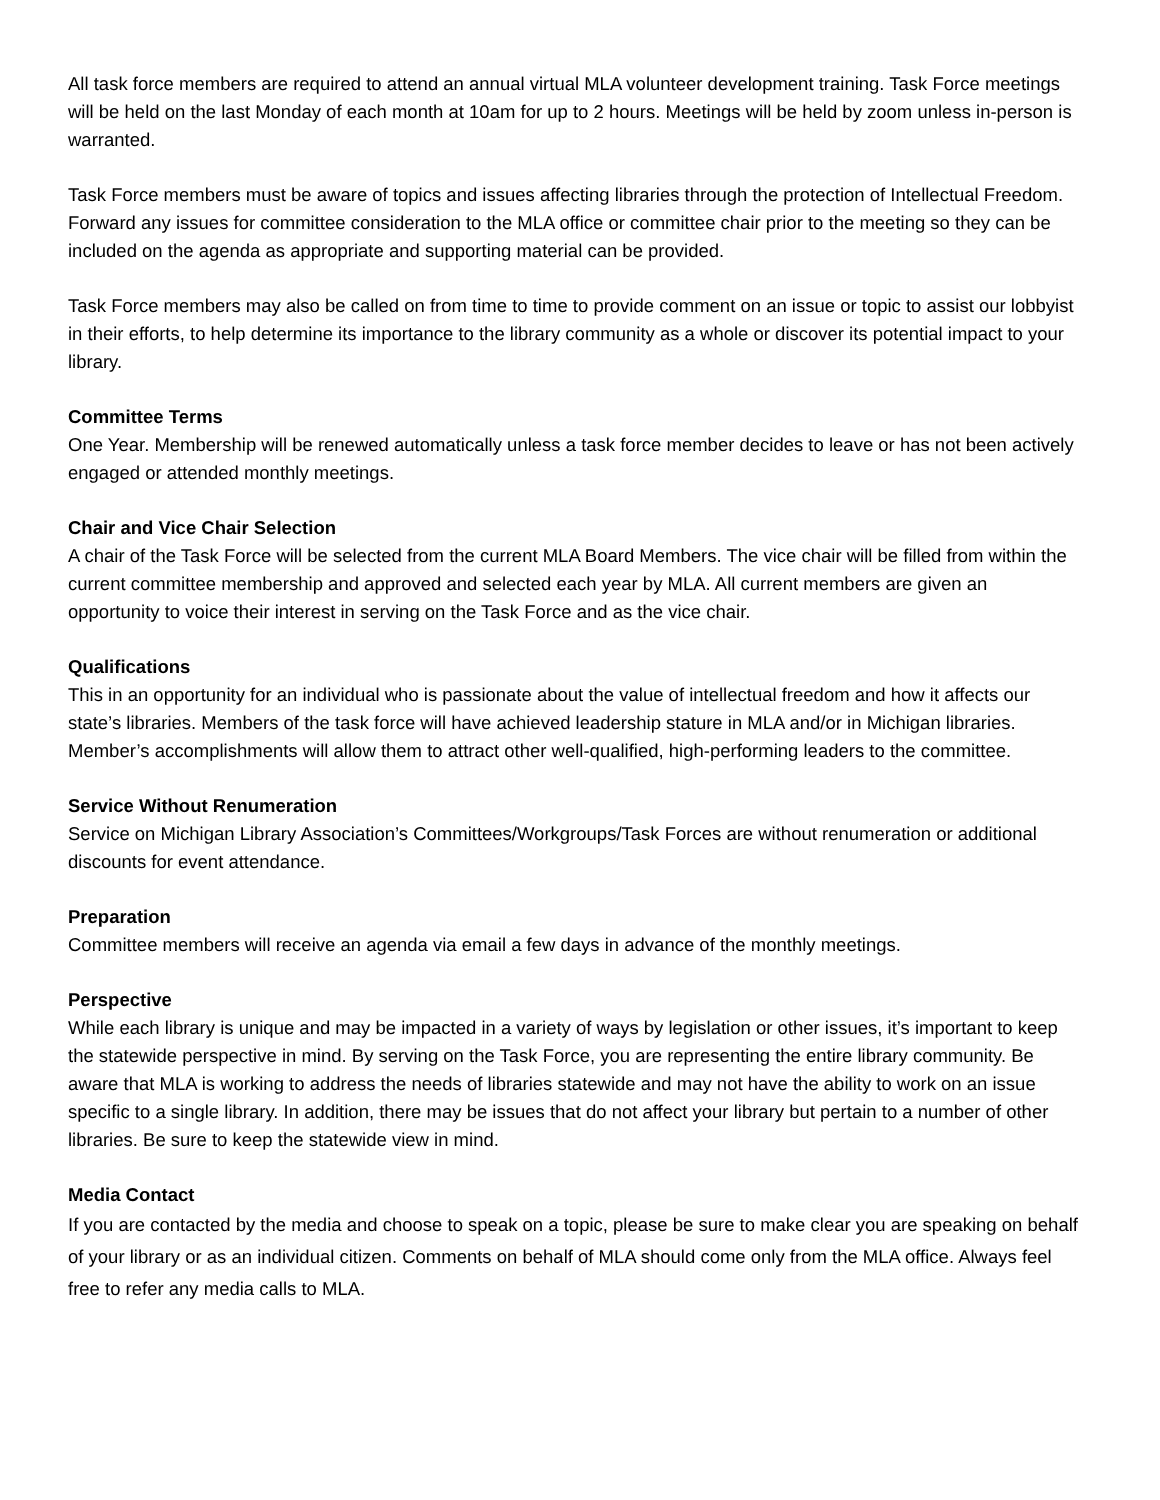All task force members are required to attend an annual virtual MLA volunteer development training. Task Force meetings will be held on the last Monday of each month at 10am for up to 2 hours. Meetings will be held by zoom unless in-person is warranted.
Task Force members must be aware of topics and issues affecting libraries through the protection of Intellectual Freedom. Forward any issues for committee consideration to the MLA office or committee chair prior to the meeting so they can be included on the agenda as appropriate and supporting material can be provided.
Task Force members may also be called on from time to time to provide comment on an issue or topic to assist our lobbyist in their efforts, to help determine its importance to the library community as a whole or discover its potential impact to your library.
Committee Terms
One Year. Membership will be renewed automatically unless a task force member decides to leave or has not been actively engaged or attended monthly meetings.
Chair and Vice Chair Selection
A chair of the Task Force will be selected from the current MLA Board Members. The vice chair will be filled from within the current committee membership and approved and selected each year by MLA. All current members are given an opportunity to voice their interest in serving on the Task Force and as the vice chair.
Qualifications
This in an opportunity for an individual who is passionate about the value of intellectual freedom and how it affects our state’s libraries. Members of the task force will have achieved leadership stature in MLA and/or in Michigan libraries. Member’s accomplishments will allow them to attract other well-qualified, high-performing leaders to the committee.
Service Without Renumeration
Service on Michigan Library Association’s Committees/Workgroups/Task Forces are without renumeration or additional discounts for event attendance.
Preparation
Committee members will receive an agenda via email a few days in advance of the monthly meetings.
Perspective
While each library is unique and may be impacted in a variety of ways by legislation or other issues, it’s important to keep the statewide perspective in mind. By serving on the Task Force, you are representing the entire library community. Be aware that MLA is working to address the needs of libraries statewide and may not have the ability to work on an issue specific to a single library. In addition, there may be issues that do not affect your library but pertain to a number of other libraries. Be sure to keep the statewide view in mind.
Media Contact
If you are contacted by the media and choose to speak on a topic, please be sure to make clear you are speaking on behalf of your library or as an individual citizen. Comments on behalf of MLA should come only from the MLA office. Always feel free to refer any media calls to MLA.